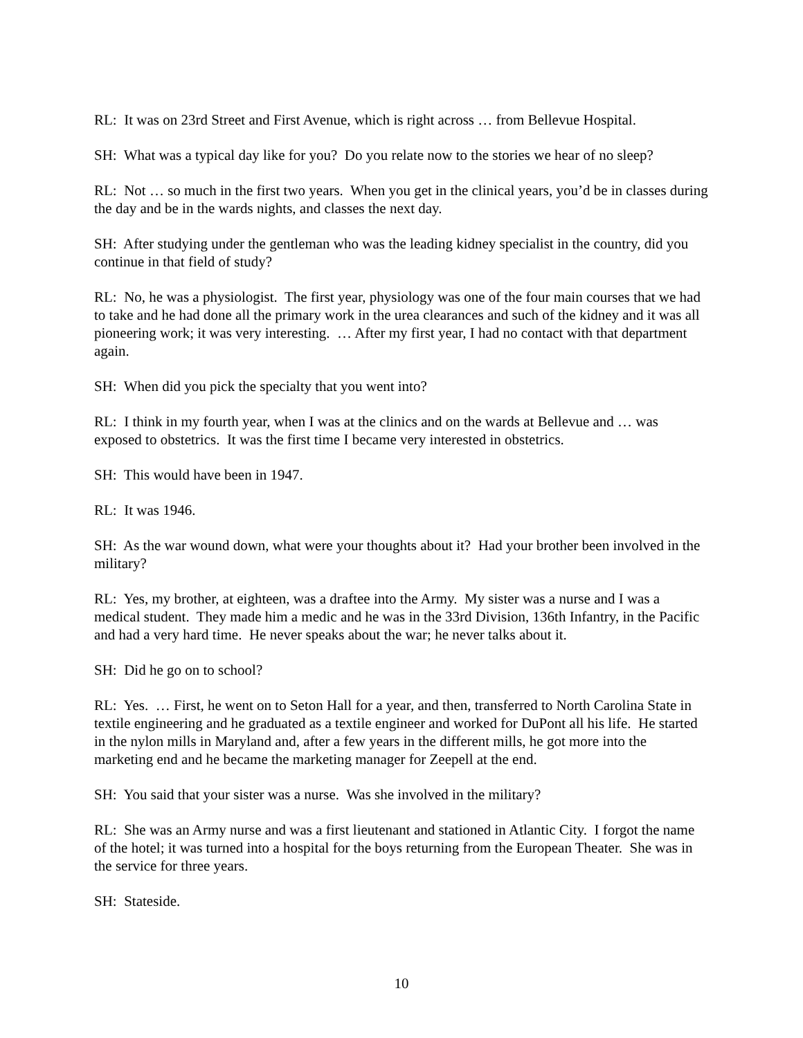RL: It was on 23rd Street and First Avenue, which is right across … from Bellevue Hospital.
SH: What was a typical day like for you? Do you relate now to the stories we hear of no sleep?
RL: Not … so much in the first two years. When you get in the clinical years, you’d be in classes during the day and be in the wards nights, and classes the next day.
SH: After studying under the gentleman who was the leading kidney specialist in the country, did you continue in that field of study?
RL: No, he was a physiologist. The first year, physiology was one of the four main courses that we had to take and he had done all the primary work in the urea clearances and such of the kidney and it was all pioneering work; it was very interesting. … After my first year, I had no contact with that department again.
SH: When did you pick the specialty that you went into?
RL: I think in my fourth year, when I was at the clinics and on the wards at Bellevue and … was exposed to obstetrics. It was the first time I became very interested in obstetrics.
SH: This would have been in 1947.
RL: It was 1946.
SH: As the war wound down, what were your thoughts about it? Had your brother been involved in the military?
RL: Yes, my brother, at eighteen, was a draftee into the Army. My sister was a nurse and I was a medical student. They made him a medic and he was in the 33rd Division, 136th Infantry, in the Pacific and had a very hard time. He never speaks about the war; he never talks about it.
SH: Did he go on to school?
RL: Yes. … First, he went on to Seton Hall for a year, and then, transferred to North Carolina State in textile engineering and he graduated as a textile engineer and worked for DuPont all his life. He started in the nylon mills in Maryland and, after a few years in the different mills, he got more into the marketing end and he became the marketing manager for Zeepell at the end.
SH: You said that your sister was a nurse. Was she involved in the military?
RL: She was an Army nurse and was a first lieutenant and stationed in Atlantic City. I forgot the name of the hotel; it was turned into a hospital for the boys returning from the European Theater. She was in the service for three years.
SH: Stateside.
10